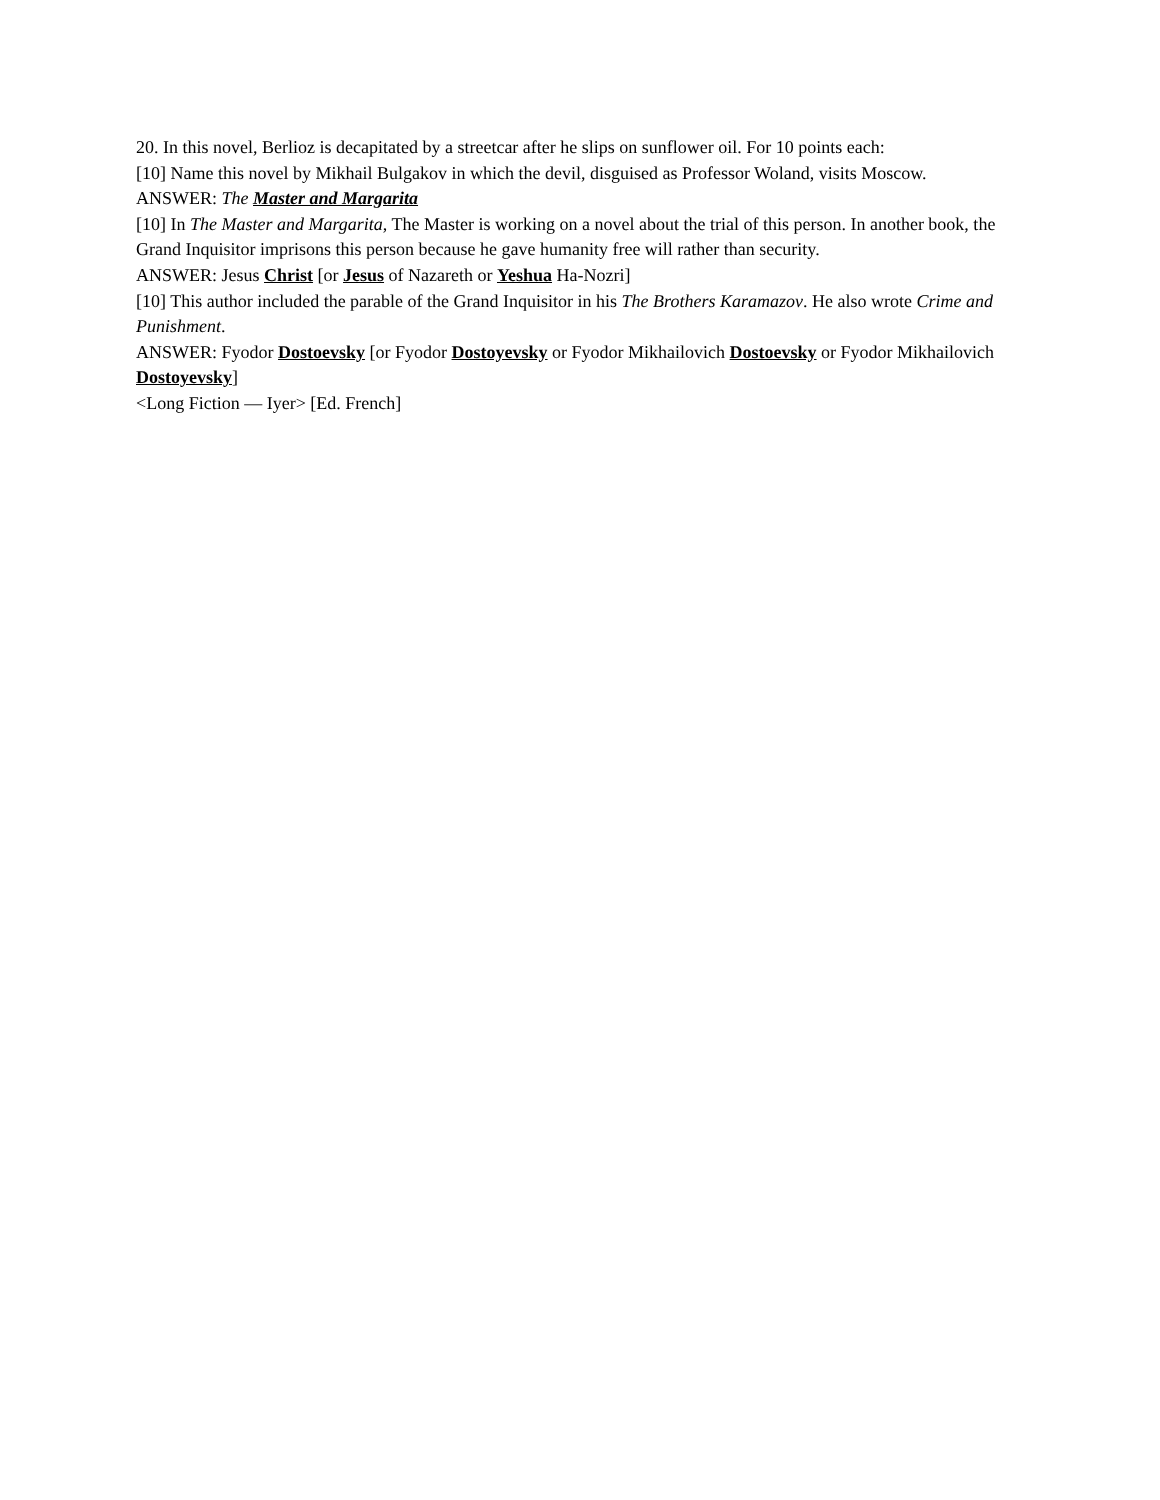20. In this novel, Berlioz is decapitated by a streetcar after he slips on sunflower oil. For 10 points each:
[10] Name this novel by Mikhail Bulgakov in which the devil, disguised as Professor Woland, visits Moscow.
ANSWER: The Master and Margarita
[10] In The Master and Margarita, The Master is working on a novel about the trial of this person. In another book, the Grand Inquisitor imprisons this person because he gave humanity free will rather than security.
ANSWER: Jesus Christ [or Jesus of Nazareth or Yeshua Ha-Nozri]
[10] This author included the parable of the Grand Inquisitor in his The Brothers Karamazov. He also wrote Crime and Punishment.
ANSWER: Fyodor Dostoevsky [or Fyodor Dostoyevsky or Fyodor Mikhailovich Dostoevsky or Fyodor Mikhailovich Dostoyevsky]
<Long Fiction — Iyer> [Ed. French]